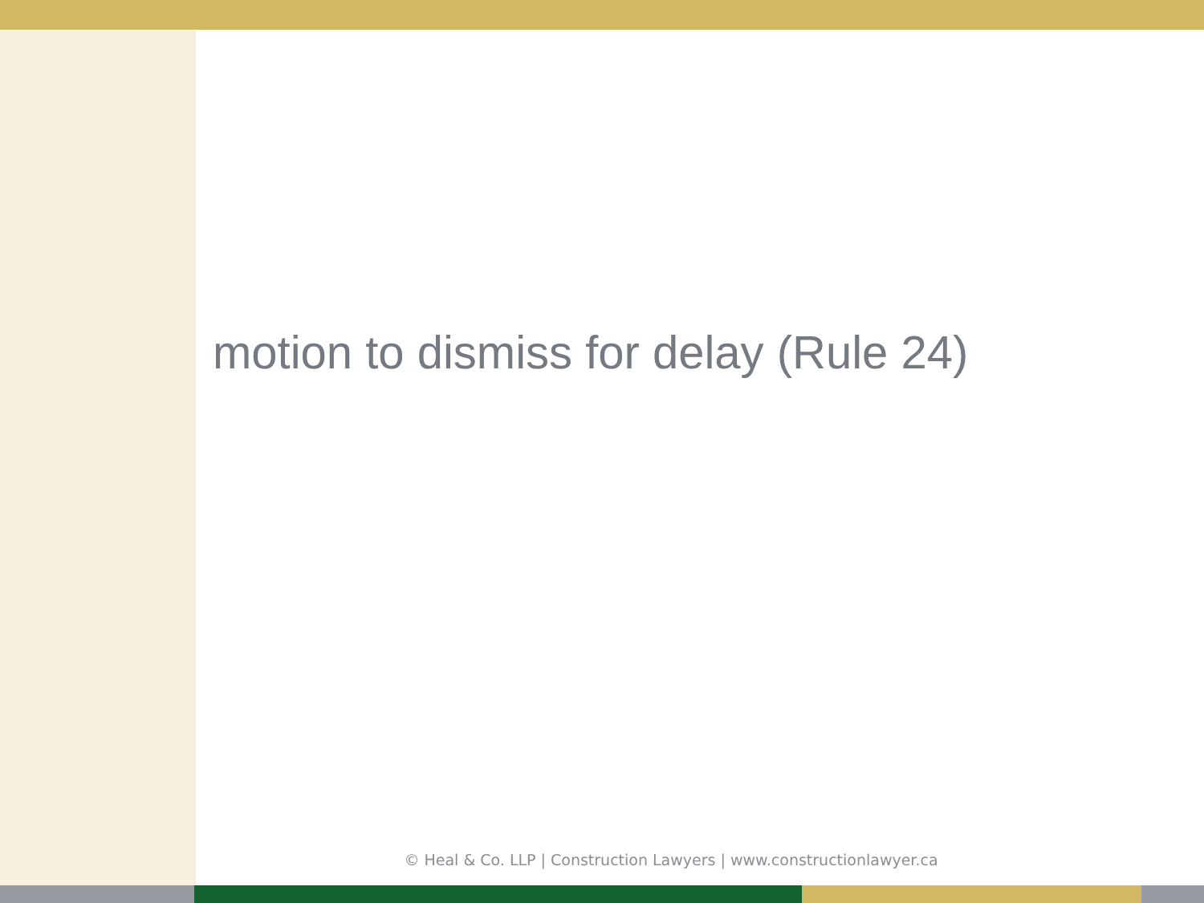motion to dismiss for delay (Rule 24)
© Heal & Co. LLP | Construction Lawyers | www.constructionlawyer.ca